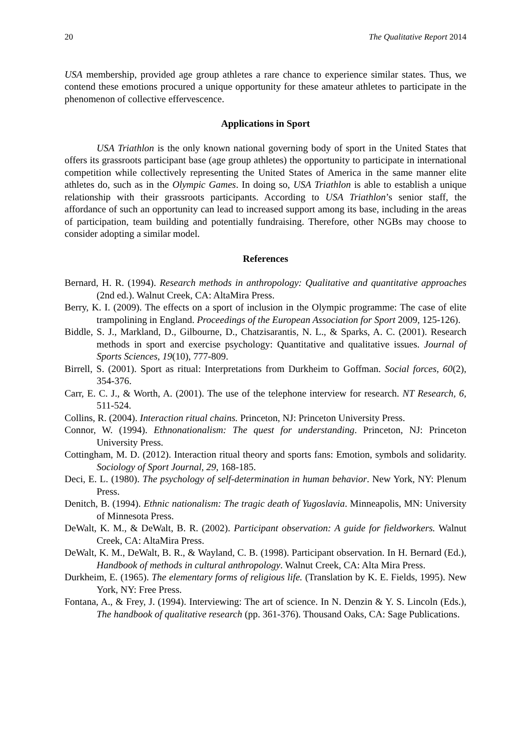20 The Qualitative Report 2014
USA membership, provided age group athletes a rare chance to experience similar states. Thus, we contend these emotions procured a unique opportunity for these amateur athletes to participate in the phenomenon of collective effervescence.
Applications in Sport
USA Triathlon is the only known national governing body of sport in the United States that offers its grassroots participant base (age group athletes) the opportunity to participate in international competition while collectively representing the United States of America in the same manner elite athletes do, such as in the Olympic Games. In doing so, USA Triathlon is able to establish a unique relationship with their grassroots participants. According to USA Triathlon’s senior staff, the affordance of such an opportunity can lead to increased support among its base, including in the areas of participation, team building and potentially fundraising. Therefore, other NGBs may choose to consider adopting a similar model.
References
Bernard, H. R. (1994). Research methods in anthropology: Qualitative and quantitative approaches (2nd ed.). Walnut Creek, CA: AltaMira Press.
Berry, K. I. (2009). The effects on a sport of inclusion in the Olympic programme: The case of elite trampolining in England. Proceedings of the European Association for Sport 2009, 125-126).
Biddle, S. J., Markland, D., Gilbourne, D., Chatzisarantis, N. L., & Sparks, A. C. (2001). Research methods in sport and exercise psychology: Quantitative and qualitative issues. Journal of Sports Sciences, 19(10), 777-809.
Birrell, S. (2001). Sport as ritual: Interpretations from Durkheim to Goffman. Social forces, 60(2), 354-376.
Carr, E. C. J., & Worth, A. (2001). The use of the telephone interview for research. NT Research, 6, 511-524.
Collins, R. (2004). Interaction ritual chains. Princeton, NJ: Princeton University Press.
Connor, W. (1994). Ethnonationalism: The quest for understanding. Princeton, NJ: Princeton University Press.
Cottingham, M. D. (2012). Interaction ritual theory and sports fans: Emotion, symbols and solidarity. Sociology of Sport Journal, 29, 168-185.
Deci, E. L. (1980). The psychology of self-determination in human behavior. New York, NY: Plenum Press.
Denitch, B. (1994). Ethnic nationalism: The tragic death of Yugoslavia. Minneapolis, MN: University of Minnesota Press.
DeWalt, K. M., & DeWalt, B. R. (2002). Participant observation: A guide for fieldworkers. Walnut Creek, CA: AltaMira Press.
DeWalt, K. M., DeWalt, B. R., & Wayland, C. B. (1998). Participant observation. In H. Bernard (Ed.), Handbook of methods in cultural anthropology. Walnut Creek, CA: Alta Mira Press.
Durkheim, E. (1965). The elementary forms of religious life. (Translation by K. E. Fields, 1995). New York, NY: Free Press.
Fontana, A., & Frey, J. (1994). Interviewing: The art of science. In N. Denzin & Y. S. Lincoln (Eds.), The handbook of qualitative research (pp. 361-376). Thousand Oaks, CA: Sage Publications.